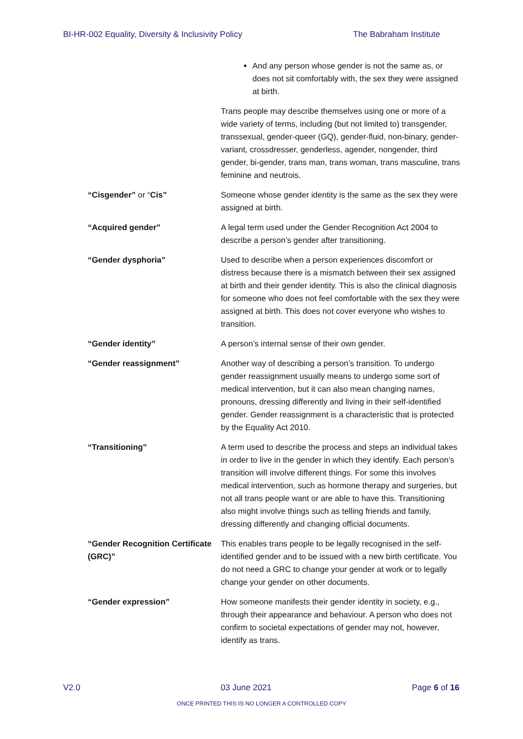BI-HR-002 Equality, Diversity & Inclusivity Policy The Babraham Institute
| | And any person whose gender is not the same as, or does not sit comfortably with, the sex they were assigned at birth. |
| | Trans people may describe themselves using one or more of a wide variety of terms, including (but not limited to) transgender, transsexual, gender-queer (GQ), gender-fluid, non-binary, gender-variant, crossdresser, genderless, agender, nongender, third gender, bi-gender, trans man, trans woman, trans masculine, trans feminine and neutrois. |
| “Cisgender” or “ Cis” | Someone whose gender identity is the same as the sex they were assigned at birth. |
| “Acquired gender” | A legal term used under the Gender Recognition Act 2004 to describe a person’s gender after transitioning. |
| “Gender dysphoria” | Used to describe when a person experiences discomfort or distress because there is a mismatch between their sex assigned at birth and their gender identity. This is also the clinical diagnosis for someone who does not feel comfortable with the sex they were assigned at birth. This does not cover everyone who wishes to transition. |
| “Gender identity” | A person’s internal sense of their own gender. |
| “Gender reassignment” | Another way of describing a person’s transition. To undergo gender reassignment usually means to undergo some sort of medical intervention, but it can also mean changing names, pronouns, dressing differently and living in their self-identified gender. Gender reassignment is a characteristic that is protected by the Equality Act 2010. |
| “Transitioning” | A term used to describe the process and steps an individual takes in order to live in the gender in which they identify. Each person’s transition will involve different things. For some this involves medical intervention, such as hormone therapy and surgeries, but not all trans people want or are able to have this. Transitioning also might involve things such as telling friends and family, dressing differently and changing official documents. |
| “Gender Recognition Certificate (GRC)” | This enables trans people to be legally recognised in the self-identified gender and to be issued with a new birth certificate. You do not need a GRC to change your gender at work or to legally change your gender on other documents. |
| “Gender expression” | How someone manifests their gender identity in society, e.g., through their appearance and behaviour. A person who does not confirm to societal expectations of gender may not, however, identify as trans. |
V2.0 03 June 2021 Page 6 of 16
ONCE PRINTED THIS IS NO LONGER A CONTROLLED COPY